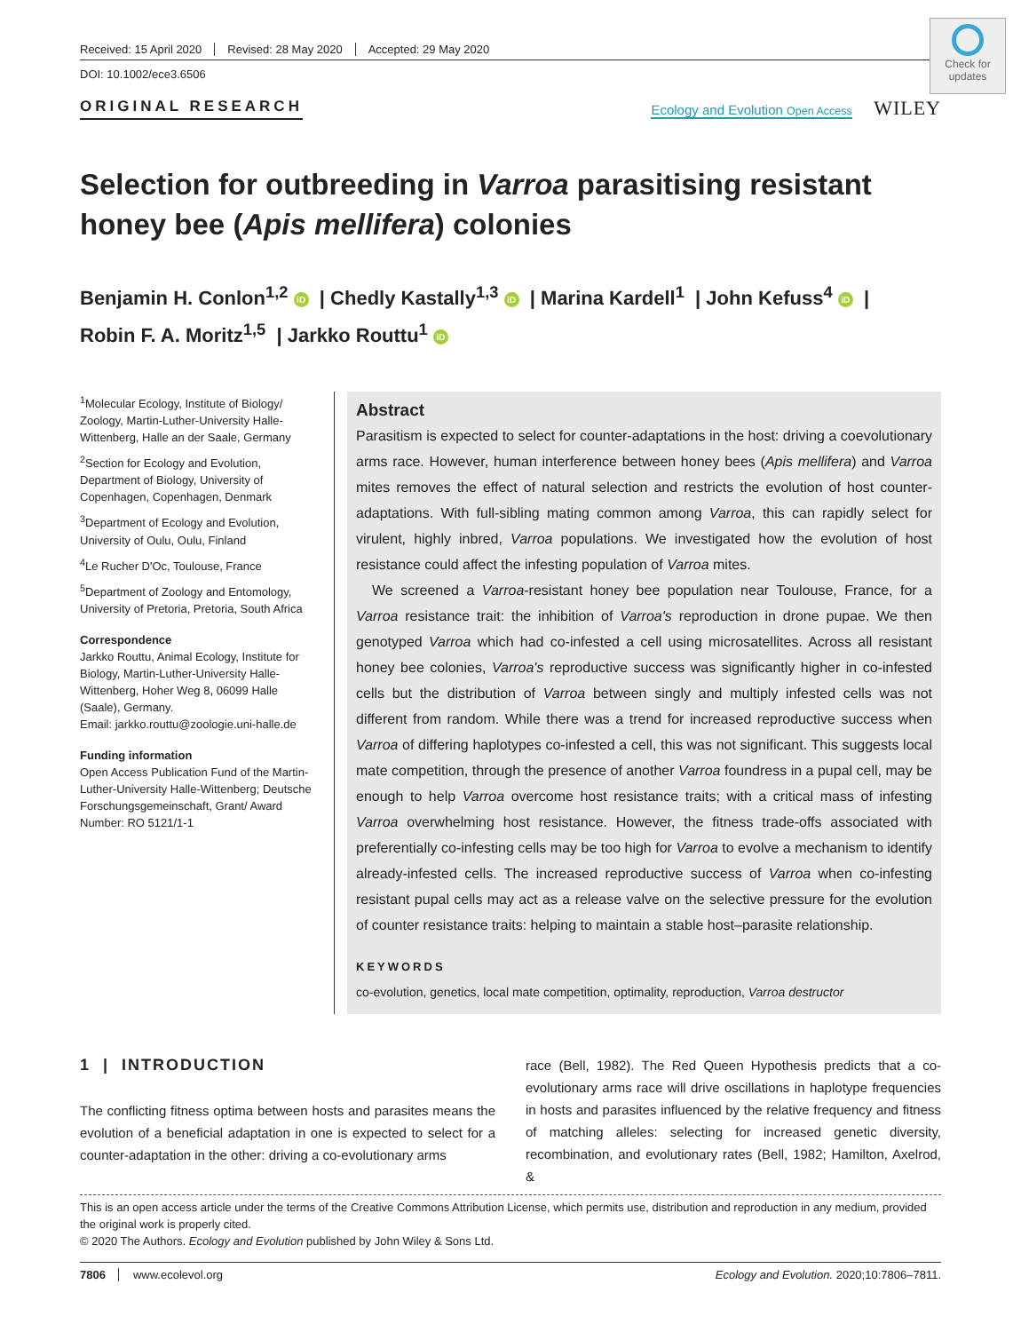Received: 15 April 2020 Revised: 28 May 2020 Accepted: 29 May 2020
DOI: 10.1002/ece3.6506
Check for updates
ORIGINAL RESEARCH
Ecology and Evolution Open Access WILEY
Selection for outbreeding in Varroa parasitising resistant honey bee (Apis mellifera) colonies
Benjamin H. Conlon<sup>1,2</sup> iD | Chedly Kastally<sup>1,3</sup> iD | Marina Kardell<sup>1</sup> | John Kefuss<sup>4</sup> iD |
Robin F. A. Moritz<sup>1,5</sup> | Jarkko Routtu<sup>1</sup> iD
<sup>1</sup> Molecular Ecology, Institute of Biology/ Zoology, Martin-Luther-University Halle-Wittenberg, Halle an der Saale, Germany
<sup>2</sup> Section for Ecology and Evolution, Department of Biology, University of Copenhagen, Copenhagen, Denmark
<sup>3</sup> Department of Ecology and Evolution, University of Oulu, Oulu, Finland
<sup>4</sup> Le Rucher D'Oc, Toulouse, France
<sup>5</sup> Department of Zoology and Entomology, University of Pretoria, Pretoria, South Africa
Correspondence
Jarkko Routtu, Animal Ecology, Institute for Biology, Martin-Luther-University Halle-Wittenberg, Hoher Weg 8, 06099 Halle (Saale), Germany.
Email: jarkko.routtu@zoologie.uni-halle.de
Funding information
Open Access Publication Fund of the Martin-Luther-University Halle-Wittenberg; Deutsche Forschungsgemeinschaft, Grant/ Award Number: RO 5121/1-1
Abstract
Parasitism is expected to select for counter-adaptations in the host: driving a coevolutionary arms race. However, human interference between honey bees (Apis mellifera) and Varroa mites removes the effect of natural selection and restricts the evolution of host counter-adaptations. With full-sibling mating common among Varroa, this can rapidly select for virulent, highly inbred, Varroa populations. We investigated how the evolution of host resistance could affect the infesting population of Varroa mites.
We screened a Varroa-resistant honey bee population near Toulouse, France, for a Varroa resistance trait: the inhibition of Varroa's reproduction in drone pupae. We then genotyped Varroa which had co-infested a cell using microsatellites. Across all resistant honey bee colonies, Varroa's reproductive success was significantly higher in co-infested cells but the distribution of Varroa between singly and multiply infested cells was not different from random. While there was a trend for increased reproductive success when Varroa of differing haplotypes co-infested a cell, this was not significant. This suggests local mate competition, through the presence of another Varroa foundress in a pupal cell, may be enough to help Varroa overcome host resistance traits; with a critical mass of infesting Varroa overwhelming host resistance. However, the fitness trade-offs associated with preferentially co-infesting cells may be too high for Varroa to evolve a mechanism to identify already-infested cells. The increased reproductive success of Varroa when co-infesting resistant pupal cells may act as a release valve on the selective pressure for the evolution of counter resistance traits: helping to maintain a stable host–parasite relationship.
KEYWORDS
co-evolution, genetics, local mate competition, optimality, reproduction, Varroa destructor
1 | INTRODUCTION
The conflicting fitness optima between hosts and parasites means the evolution of a beneficial adaptation in one is expected to select for a counter-adaptation in the other: driving a co-evolutionary arms
race (Bell, 1982). The Red Queen Hypothesis predicts that a co-evolutionary arms race will drive oscillations in haplotype frequencies in hosts and parasites influenced by the relative frequency and fitness of matching alleles: selecting for increased genetic diversity, recombination, and evolutionary rates (Bell, 1982; Hamilton, Axelrod, &
This is an open access article under the terms of the Creative Commons Attribution License, which permits use, distribution and reproduction in any medium, provided the original work is properly cited.
© 2020 The Authors. Ecology and Evolution published by John Wiley & Sons Ltd.
7806 www.ecolevol.org Ecology and Evolution. 2020;10:7806–7811.